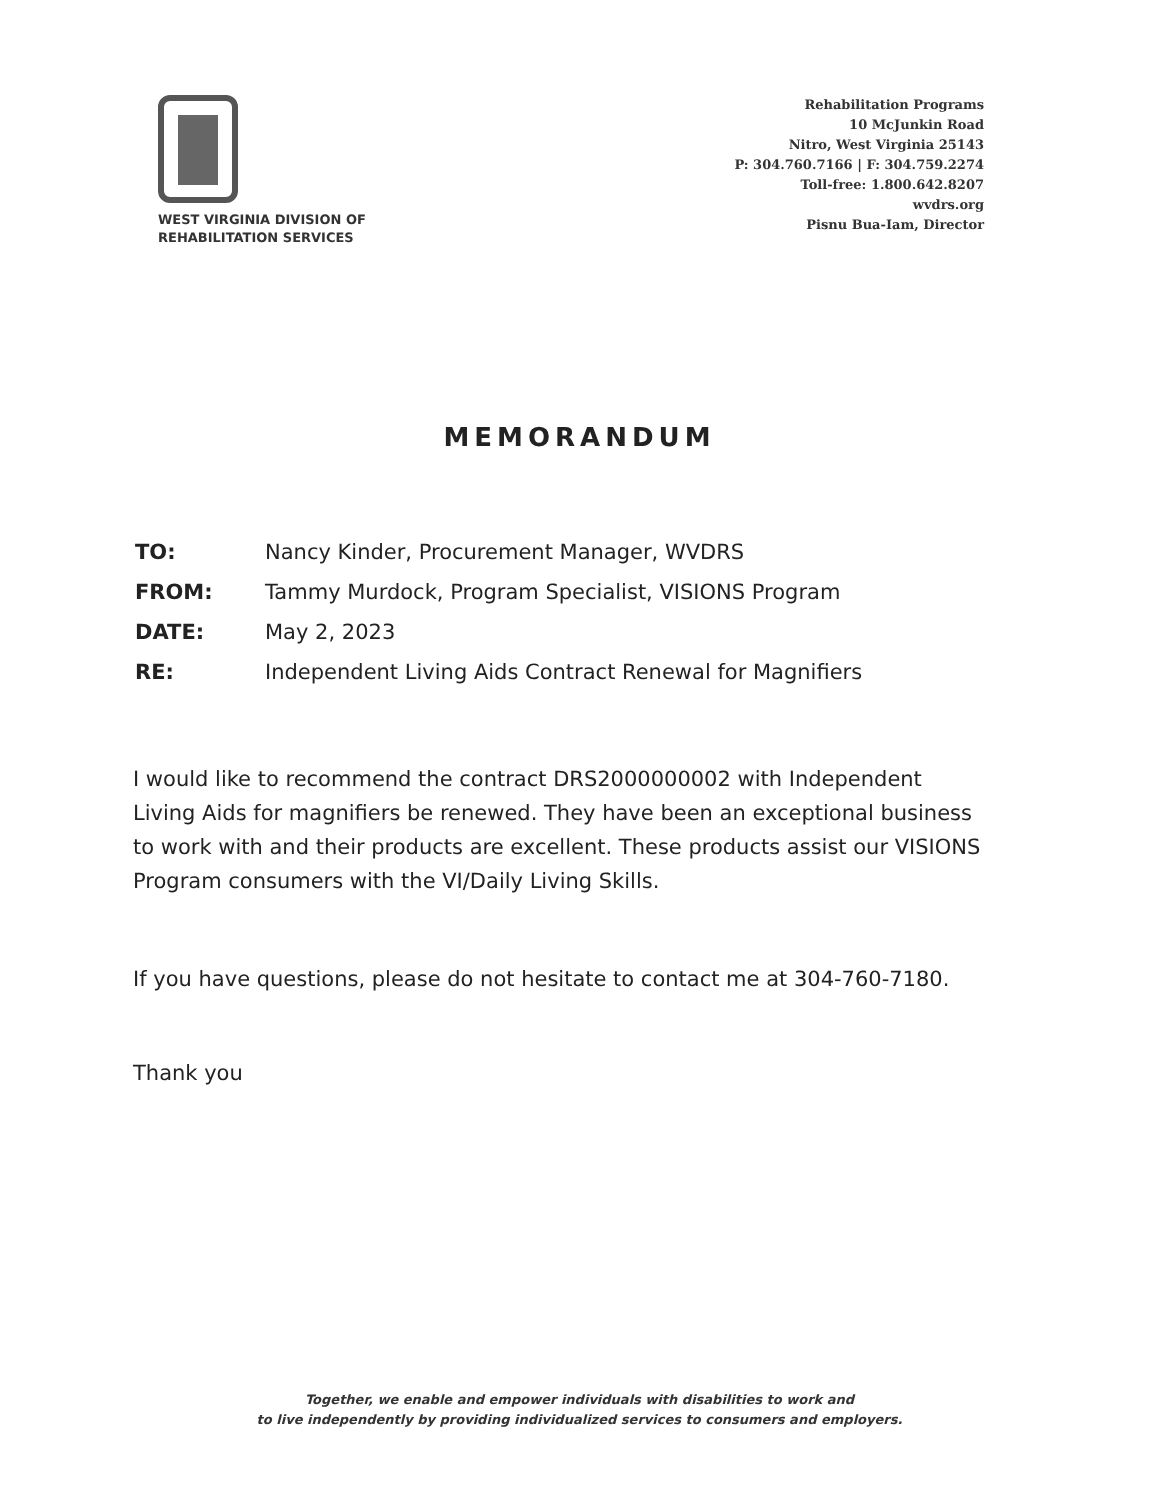WEST VIRGINIA DIVISION OF
REHABILITATION SERVICES
Rehabilitation Programs
10 McJunkin Road
Nitro, West Virginia 25143
P: 304.760.7166 | F: 304.759.2274
Toll-free: 1.800.642.8207
wvdrs.org
Pisnu Bua-Iam, Director
MEMORANDUM
| TO: | Nancy Kinder, Procurement Manager, WVDRS |
| FROM: | Tammy Murdock, Program Specialist, VISIONS Program |
| DATE: | May 2, 2023 |
| RE: | Independent Living Aids Contract Renewal for Magnifiers |
I would like to recommend the contract DRS2000000002 with Independent Living Aids for magnifiers be renewed. They have been an exceptional business to work with and their products are excellent. These products assist our VISIONS Program consumers with the VI/Daily Living Skills.
If you have questions, please do not hesitate to contact me at 304-760-7180.
Thank you
Together, we enable and empower individuals with disabilities to work and
to live independently by providing individualized services to consumers and employers.